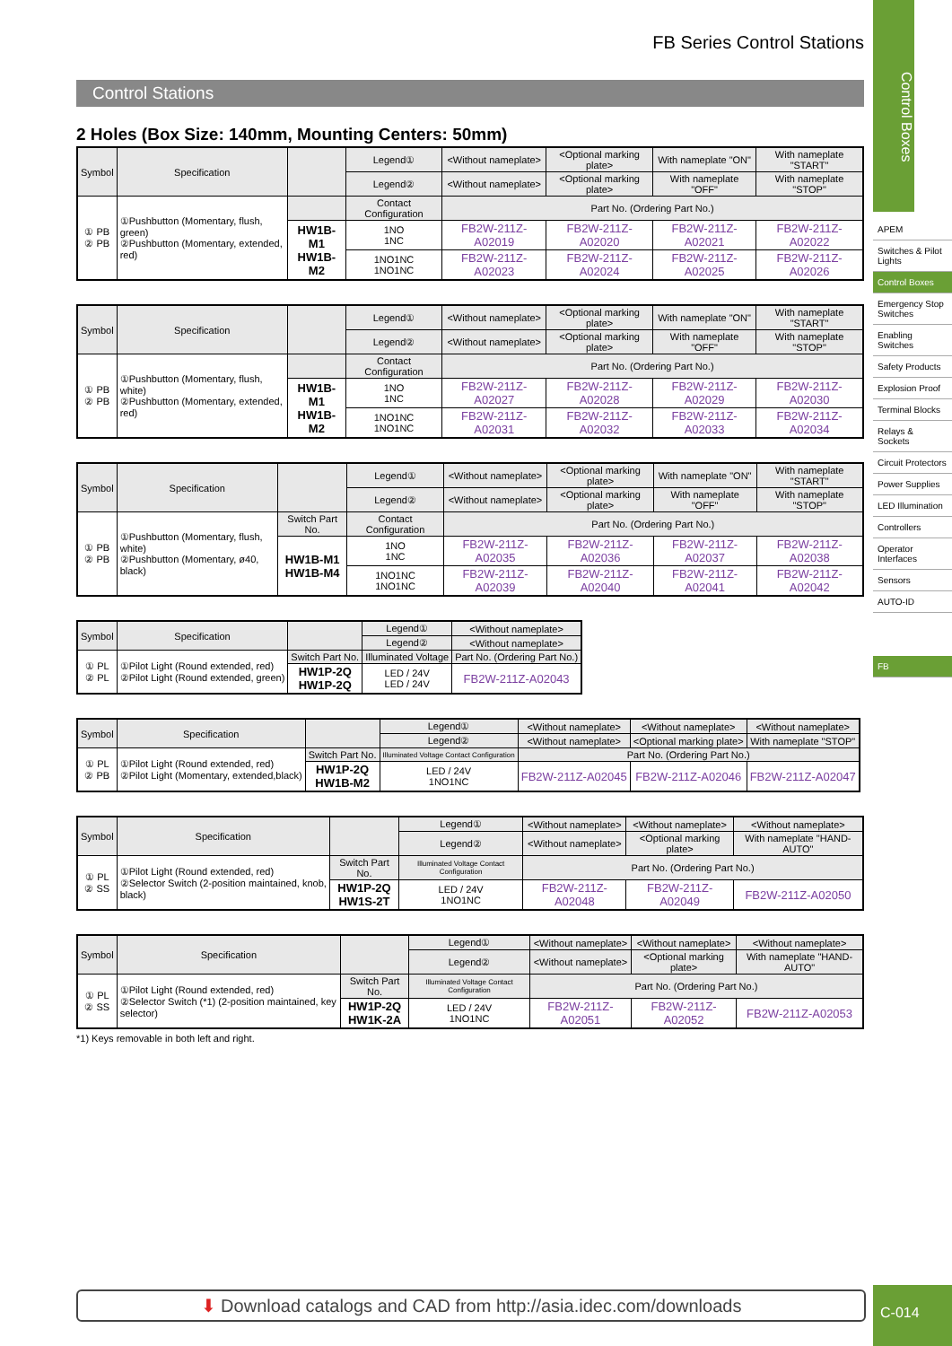FB Series Control Stations
Control Stations
2 Holes (Box Size: 140mm, Mounting Centers: 50mm)
| Symbol | Specification | | Legend① | <Without nameplate> | <Optional marking plate> | With nameplate "ON" | With nameplate "START" |
| --- | --- | --- | --- | --- | --- | --- | --- |
| | | | Legend② | <Without nameplate> | <Optional marking plate> | With nameplate "OFF" | With nameplate "STOP" |
| ① PB ② PB | ①Pushbutton (Momentary, flush, green) ②Pushbutton (Momentary, extended, red) | | Contact Configuration | Part No. (Ordering Part No.) | | | |
| | | HW1B-M1 HW1B-M2 | 1NO 1NC | FB2W-211Z-A02019 | FB2W-211Z-A02020 | FB2W-211Z-A02021 | FB2W-211Z-A02022 |
| | | | 1NO1NC 1NO1NC | FB2W-211Z-A02023 | FB2W-211Z-A02024 | FB2W-211Z-A02025 | FB2W-211Z-A02026 |
| Symbol | Specification | | Legend① | <Without nameplate> | <Optional marking plate> | With nameplate "ON" | With nameplate "START" |
| --- | --- | --- | --- | --- | --- | --- | --- |
| | | | Legend② | <Without nameplate> | <Optional marking plate> | With nameplate "OFF" | With nameplate "STOP" |
| ① PB ② PB | ①Pushbutton (Momentary, flush, white) ②Pushbutton (Momentary, extended, red) | | Contact Configuration | Part No. (Ordering Part No.) | | | |
| | | HW1B-M1 HW1B-M2 | 1NO 1NC | FB2W-211Z-A02027 | FB2W-211Z-A02028 | FB2W-211Z-A02029 | FB2W-211Z-A02030 |
| | | | 1NO1NC 1NO1NC | FB2W-211Z-A02031 | FB2W-211Z-A02032 | FB2W-211Z-A02033 | FB2W-211Z-A02034 |
| Symbol | Specification | | Legend① | <Without nameplate> | <Optional marking plate> | With nameplate "ON" | With nameplate "START" |
| --- | --- | --- | --- | --- | --- | --- | --- |
| | | | Legend② | <Without nameplate> | <Optional marking plate> | With nameplate "OFF" | With nameplate "STOP" |
| ① PB ② PB | ①Pushbutton (Momentary, flush, white) ②Pushbutton (Momentary, ø40, black) | Switch Part No. | Contact Configuration | Part No. (Ordering Part No.) | | | |
| | | HW1B-M1 HW1B-M4 | 1NO 1NC | FB2W-211Z-A02035 | FB2W-211Z-A02036 | FB2W-211Z-A02037 | FB2W-211Z-A02038 |
| | | | 1NO1NC 1NO1NC | FB2W-211Z-A02039 | FB2W-211Z-A02040 | FB2W-211Z-A02041 | FB2W-211Z-A02042 |
| Symbol | Specification | | Legend① | <Without nameplate> |
| --- | --- | --- | --- | --- |
| | | | Legend② | <Without nameplate> |
| ① PL ② PL | ①Pilot Light (Round extended, red) ②Pilot Light (Round extended, green) | Switch Part No. | Illuminated Voltage | Part No. (Ordering Part No.) |
| | | HW1P-2Q HW1P-2Q | LED / 24V LED / 24V | FB2W-211Z-A02043 |
| Symbol | Specification | | Legend① | <Without nameplate> | <Without nameplate> | <Without nameplate> |
| --- | --- | --- | --- | --- | --- | --- |
| | | | Legend② | <Without nameplate> | <Optional marking plate> | With nameplate "STOP" |
| ① PL ② PB | ①Pilot Light (Round extended, red) ②Pilot Light (Momentary, extended,black) | Switch Part No. | Illuminated Voltage Contact Configuration | Part No. (Ordering Part No.) | | |
| | | HW1P-2Q HW1B-M2 | LED / 24V 1NO1NC | FB2W-211Z-A02045 | FB2W-211Z-A02046 | FB2W-211Z-A02047 |
| Symbol | Specification | | Legend① | <Without nameplate> | <Without nameplate> | <Without nameplate> |
| --- | --- | --- | --- | --- | --- | --- |
| | | | Legend② | <Without nameplate> | <Optional marking plate> | With nameplate "HAND-AUTO" |
| ① PL ② SS | ①Pilot Light (Round extended, red) ②Selector Switch (2-position maintained, knob, black) | Switch Part No. | Illuminated Voltage Contact Configuration | Part No. (Ordering Part No.) | | |
| | | HW1P-2Q HW1S-2T | LED / 24V 1NO1NC | FB2W-211Z-A02048 | FB2W-211Z-A02049 | FB2W-211Z-A02050 |
| Symbol | Specification | | Legend① | <Without nameplate> | <Without nameplate> | <Without nameplate> |
| --- | --- | --- | --- | --- | --- | --- |
| | | | Legend② | <Without nameplate> | <Optional marking plate> | With nameplate "HAND-AUTO" |
| ① PL ② SS | ①Pilot Light (Round extended, red) ②Selector Switch (*1) (2-position maintained, key selector) | Switch Part No. | Illuminated Voltage Contact Configuration | Part No. (Ordering Part No.) | | |
| | | HW1P-2Q HW1K-2A | LED / 24V 1NO1NC | FB2W-211Z-A02051 | FB2W-211Z-A02052 | FB2W-211Z-A02053 |
*1) Keys removable in both left and right.
Control Boxes
APEM
Switches & Pilot Lights
Control Boxes
Emergency Stop Switches
Enabling Switches
Safety Products
Explosion Proof
Terminal Blocks
Relays & Sockets
Circuit Protectors
Power Supplies
LED Illumination
Controllers
Operator Interfaces
Sensors
AUTO-ID
FB
⬇ Download catalogs and CAD from http://asia.idec.com/downloads C-014